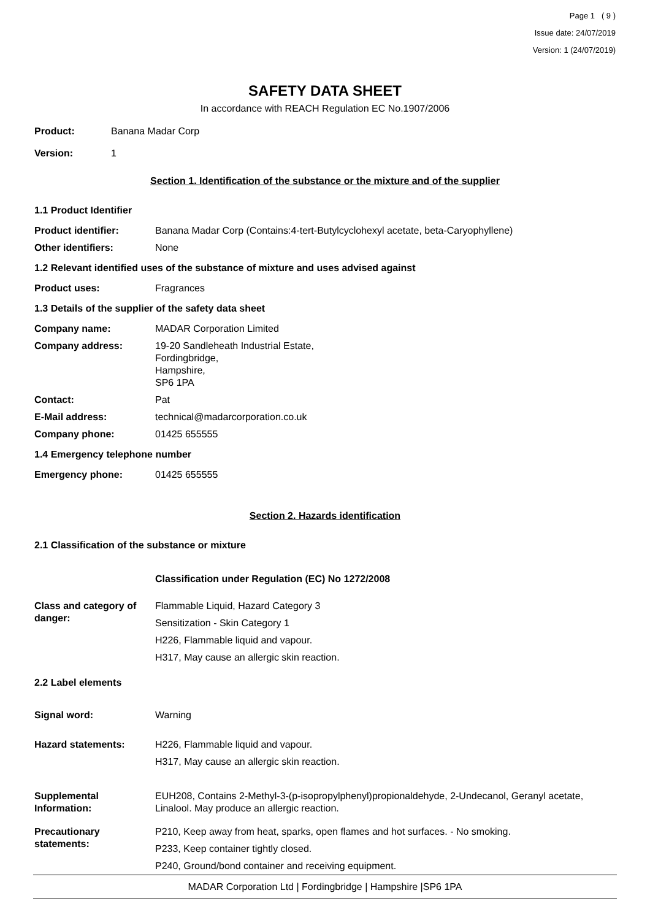Page 1 ( 9 )
Issue date: 24/07/2019
Version: 1 (24/07/2019)
SAFETY DATA SHEET
In accordance with REACH Regulation EC No.1907/2006
Product: Banana Madar Corp
Version: 1
Section 1. Identification of the substance or the mixture and of the supplier
1.1 Product Identifier
Product identifier: Banana Madar Corp (Contains:4-tert-Butylcyclohexyl acetate, beta-Caryophyllene)
Other identifiers: None
1.2 Relevant identified uses of the substance of mixture and uses advised against
Product uses: Fragrances
1.3 Details of the supplier of the safety data sheet
Company name: MADAR Corporation Limited
Company address: 19-20 Sandleheath Industrial Estate,
Fordingbridge,
Hampshire,
SP6 1PA
Contact: Pat
E-Mail address: technical@madarcorporation.co.uk
Company phone: 01425 655555
1.4 Emergency telephone number
Emergency phone: 01425 655555
Section 2. Hazards identification
2.1 Classification of the substance or mixture
Classification under Regulation (EC) No 1272/2008
Class and category of danger:
Flammable Liquid, Hazard Category 3
Sensitization - Skin Category 1
H226, Flammable liquid and vapour.
H317, May cause an allergic skin reaction.
2.2 Label elements
Signal word: Warning
Hazard statements: H226, Flammable liquid and vapour.
H317, May cause an allergic skin reaction.
Supplemental Information:
EUH208, Contains 2-Methyl-3-(p-isopropylphenyl)propionaldehyde, 2-Undecanol, Geranyl acetate, Linalool. May produce an allergic reaction.
Precautionary statements:
P210, Keep away from heat, sparks, open flames and hot surfaces. - No smoking.
P233, Keep container tightly closed.
P240, Ground/bond container and receiving equipment.
MADAR Corporation Ltd | Fordingbridge | Hampshire |SP6 1PA